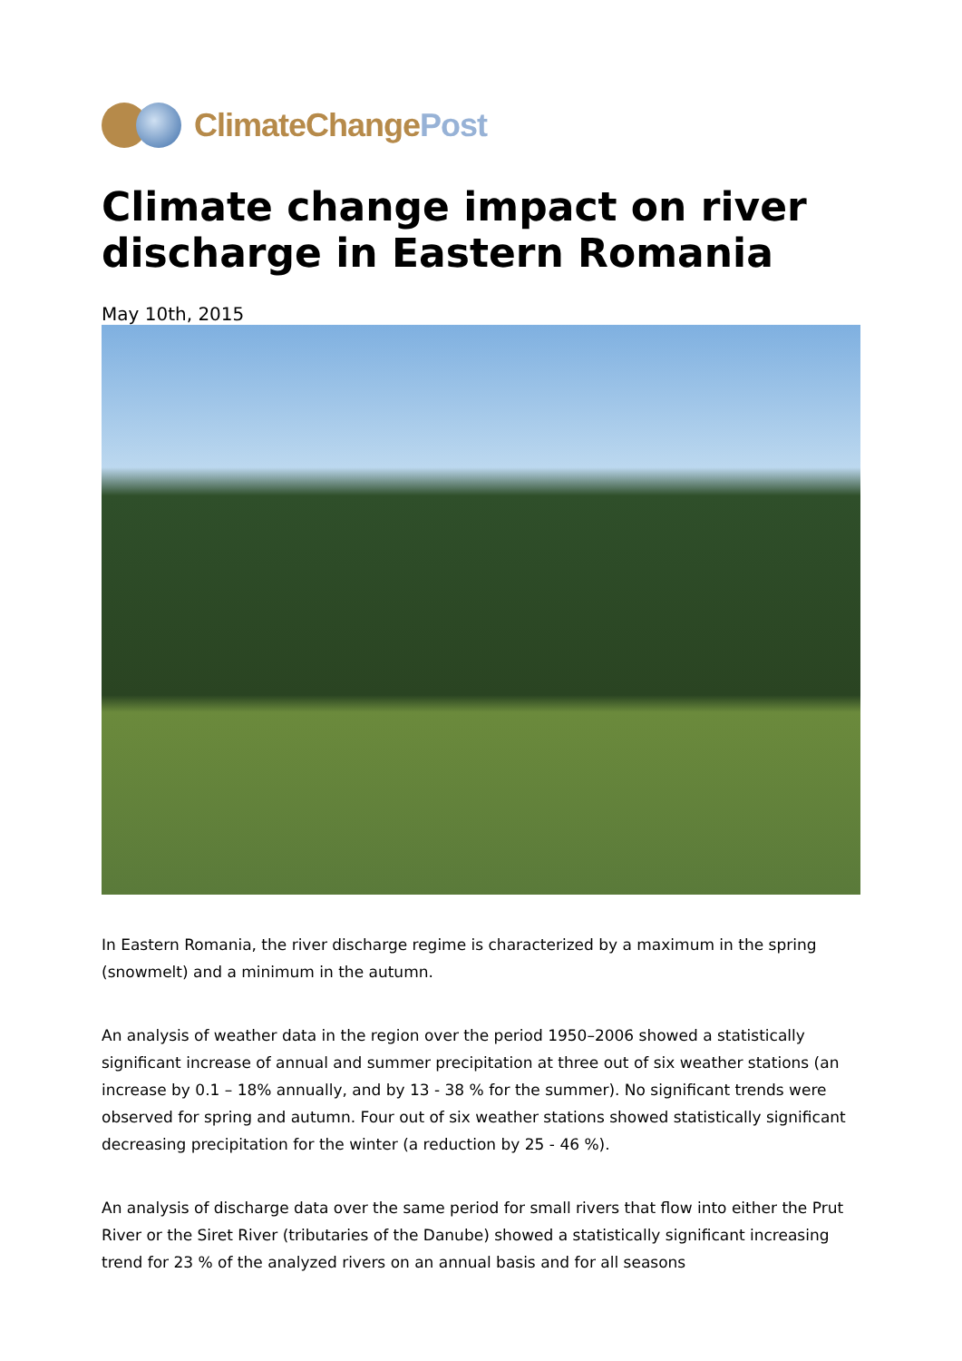ClimateChangePost
Climate change impact on river discharge in Eastern Romania
May 10th, 2015
In Eastern Romania, the river discharge regime is characterized by a maximum in the spring (snowmelt) and a minimum in the autumn.
An analysis of weather data in the region over the period 1950–2006 showed a statistically significant increase of annual and summer precipitation at three out of six weather stations (an increase by 0.1 – 18% annually, and by 13 - 38 % for the summer). No significant trends were observed for spring and autumn. Four out of six weather stations showed statistically significant decreasing precipitation for the winter (a reduction by 25 - 46 %).
An analysis of discharge data over the same period for small rivers that flow into either the Prut River or the Siret River (tributaries of the Danube) showed a statistically significant increasing trend for 23 % of the analyzed rivers on an annual basis and for all seasons